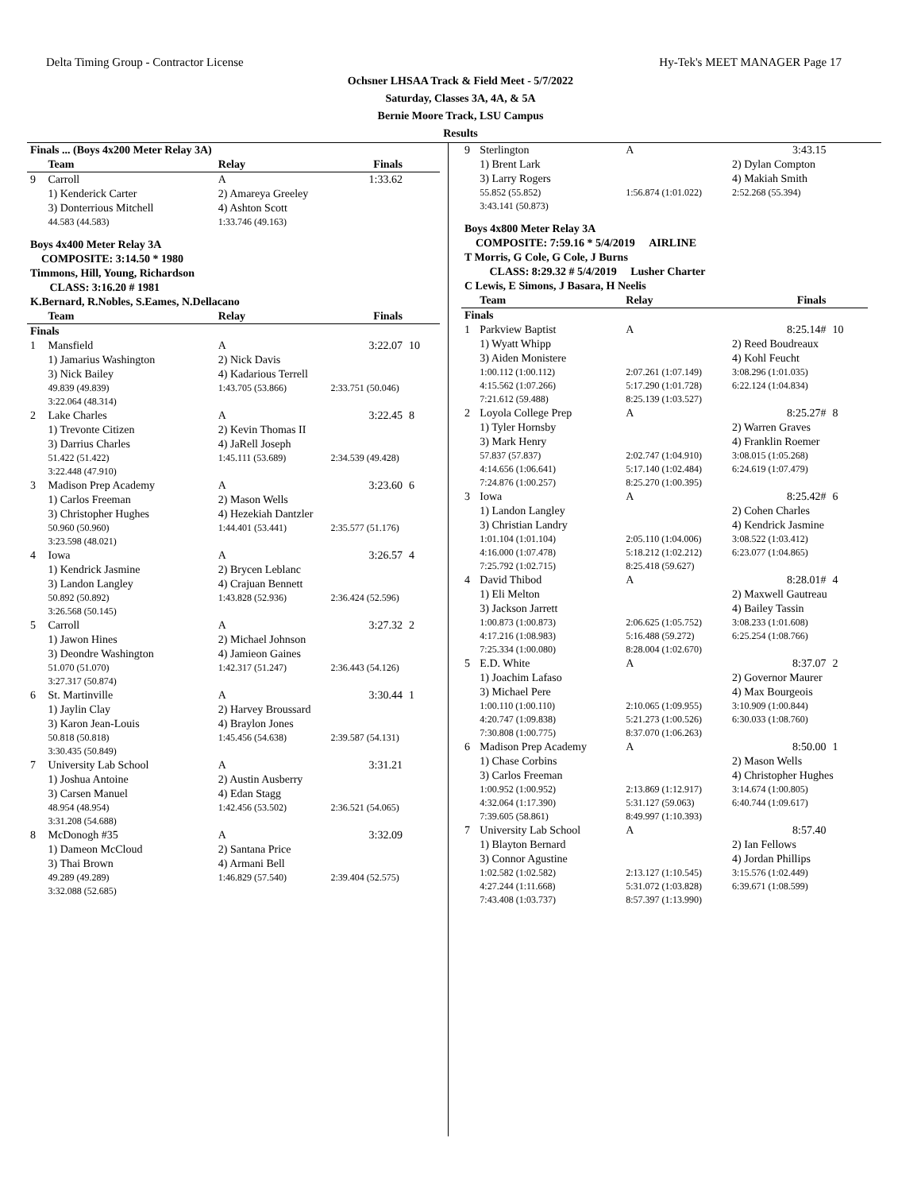Delta Timing Group - Contractor License Hy-Tek's MEET MANAGER Page 17
Ochsner LHSAA Track & Field Meet - 5/7/2022
Saturday, Classes 3A, 4A, & 5A
Bernie Moore Track, LSU Campus
Results
| Finals ... (Boys 4x200 Meter Relay 3A) | | | | |
| | Team | Relay | Finals | |
| 9 | Carroll | A | 1:33.62 | |
| | 1) Kenderick Carter | 2) Amareya Greeley | | |
| | 3) Donterrious Mitchell | 4) Ashton Scott | | |
| | 44.583 (44.583) | 1:33.746 (49.163) | | |
| Boys 4x400 Meter Relay 3A | | | | |
| COMPOSITE: 3:14.50 * 1980 | | | | |
| Timmons, Hill, Young, Richardson | | | | |
| CLASS: 3:16.20 # 1981 | | | | |
| K.Bernard, R.Nobles, S.Eames, N.Dellacano | | | | |
| | Team | Relay | Finals | |
| Finals | | | | |
| 1 | Mansfield | A | 3:22.07 | 10 |
| | 1) Jamarius Washington | 2) Nick Davis | | |
| | 3) Nick Bailey | 4) Kadarious Terrell | | |
| | 49.839 (49.839) | 1:43.705 (53.866) | 2:33.751 (50.046) | |
| | 3:22.064 (48.314) | | | |
| 2 | Lake Charles | A | 3:22.45 | 8 |
| | 1) Trevonte Citizen | 2) Kevin Thomas II | | |
| | 3) Darrius Charles | 4) JaRell Joseph | | |
| | 51.422 (51.422) | 1:45.111 (53.689) | 2:34.539 (49.428) | |
| | 3:22.448 (47.910) | | | |
| 3 | Madison Prep Academy | A | 3:23.60 | 6 |
| | 1) Carlos Freeman | 2) Mason Wells | | |
| | 3) Christopher Hughes | 4) Hezekiah Dantzler | | |
| | 50.960 (50.960) | 1:44.401 (53.441) | 2:35.577 (51.176) | |
| | 3:23.598 (48.021) | | | |
| 4 | Iowa | A | 3:26.57 | 4 |
| | 1) Kendrick Jasmine | 2) Brycen Leblanc | | |
| | 3) Landon Langley | 4) Crajuan Bennett | | |
| | 50.892 (50.892) | 1:43.828 (52.936) | 2:36.424 (52.596) | |
| | 3:26.568 (50.145) | | | |
| 5 | Carroll | A | 3:27.32 | 2 |
| | 1) Jawon Hines | 2) Michael Johnson | | |
| | 3) Deondre Washington | 4) Jamieon Gaines | | |
| | 51.070 (51.070) | 1:42.317 (51.247) | 2:36.443 (54.126) | |
| | 3:27.317 (50.874) | | | |
| 6 | St. Martinville | A | 3:30.44 | 1 |
| | 1) Jaylin Clay | 2) Harvey Broussard | | |
| | 3) Karon Jean-Louis | 4) Braylon Jones | | |
| | 50.818 (50.818) | 1:45.456 (54.638) | 2:39.587 (54.131) | |
| | 3:30.435 (50.849) | | | |
| 7 | University Lab School | A | 3:31.21 | |
| | 1) Joshua Antoine | 2) Austin Ausberry | | |
| | 3) Carsen Manuel | 4) Edan Stagg | | |
| | 48.954 (48.954) | 1:42.456 (53.502) | 2:36.521 (54.065) | |
| | 3:31.208 (54.688) | | | |
| 8 | McDonogh #35 | A | 3:32.09 | |
| | 1) Dameon McCloud | 2) Santana Price | | |
| | 3) Thai Brown | 4) Armani Bell | | |
| | 49.289 (49.289) | 1:46.829 (57.540) | 2:39.404 (52.575) | |
| | 3:32.088 (52.685) | | | |
| 9 | Sterlington | A | 3:43.15 | |
| | 1) Brent Lark | | 2) Dylan Compton | |
| | 3) Larry Rogers | | 4) Makiah Smith | |
| | 55.852 (55.852) | 1:56.874 (1:01.022) | 2:52.268 (55.394) | |
| | 3:43.141 (50.873) | | | |
| Boys 4x800 Meter Relay 3A | | | | |
| COMPOSITE: 7:59.16 * 5/4/2019 AIRLINE | | | | |
| T Morris, G Cole, G Cole, J Burns | | | | |
| CLASS: 8:29.32 # 5/4/2019 Lusher Charter | | | | |
| C Lewis, E Simons, J Basara, H Neelis | | | | |
| | Team | Relay | Finals | |
| Finals | | | | |
| 1 | Parkview Baptist | A | 8:25.14# | 10 |
| | 1) Wyatt Whipp | | 2) Reed Boudreaux | |
| | 3) Aiden Monistere | | 4) Kohl Feucht | |
| | 1:00.112 (1:00.112) | 2:07.261 (1:07.149) | 3:08.296 (1:01.035) | |
| | 4:15.562 (1:07.266) | 5:17.290 (1:01.728) | 6:22.124 (1:04.834) | |
| | 7:21.612 (59.488) | 8:25.139 (1:03.527) | | |
| 2 | Loyola College Prep | A | 8:25.27# | 8 |
| | 1) Tyler Hornsby | | 2) Warren Graves | |
| | 3) Mark Henry | | 4) Franklin Roemer | |
| | 57.837 (57.837) | 2:02.747 (1:04.910) | 3:08.015 (1:05.268) | |
| | 4:14.656 (1:06.641) | 5:17.140 (1:02.484) | 6:24.619 (1:07.479) | |
| | 7:24.876 (1:00.257) | 8:25.270 (1:00.395) | | |
| 3 | Iowa | A | 8:25.42# | 6 |
| | 1) Landon Langley | | 2) Cohen Charles | |
| | 3) Christian Landry | | 4) Kendrick Jasmine | |
| | 1:01.104 (1:01.104) | 2:05.110 (1:04.006) | 3:08.522 (1:03.412) | |
| | 4:16.000 (1:07.478) | 5:18.212 (1:02.212) | 6:23.077 (1:04.865) | |
| | 7:25.792 (1:02.715) | 8:25.418 (59.627) | | |
| 4 | David Thibod | A | 8:28.01# | 4 |
| | 1) Eli Melton | | 2) Maxwell Gautreau | |
| | 3) Jackson Jarrett | | 4) Bailey Tassin | |
| | 1:00.873 (1:00.873) | 2:06.625 (1:05.752) | 3:08.233 (1:01.608) | |
| | 4:17.216 (1:08.983) | 5:16.488 (59.272) | 6:25.254 (1:08.766) | |
| | 7:25.334 (1:00.080) | 8:28.004 (1:02.670) | | |
| 5 | E.D. White | A | 8:37.07 | 2 |
| | 1) Joachim Lafaso | | 2) Governor Maurer | |
| | 3) Michael Pere | | 4) Max Bourgeois | |
| | 1:00.110 (1:00.110) | 2:10.065 (1:09.955) | 3:10.909 (1:00.844) | |
| | 4:20.747 (1:09.838) | 5:21.273 (1:00.526) | 6:30.033 (1:08.760) | |
| | 7:30.808 (1:00.775) | 8:37.070 (1:06.263) | | |
| 6 | Madison Prep Academy | A | 8:50.00 | 1 |
| | 1) Chase Corbins | | 2) Mason Wells | |
| | 3) Carlos Freeman | | 4) Christopher Hughes | |
| | 1:00.952 (1:00.952) | 2:13.869 (1:12.917) | 3:14.674 (1:00.805) | |
| | 4:32.064 (1:17.390) | 5:31.127 (59.063) | 6:40.744 (1:09.617) | |
| | 7:39.605 (58.861) | 8:49.997 (1:10.393) | | |
| 7 | University Lab School | A | 8:57.40 | |
| | 1) Blayton Bernard | | 2) Ian Fellows | |
| | 3) Connor Agustine | | 4) Jordan Phillips | |
| | 1:02.582 (1:02.582) | 2:13.127 (1:10.545) | 3:15.576 (1:02.449) | |
| | 4:27.244 (1:11.668) | 5:31.072 (1:03.828) | 6:39.671 (1:08.599) | |
| | 7:43.408 (1:03.737) | 8:57.397 (1:13.990) | | |